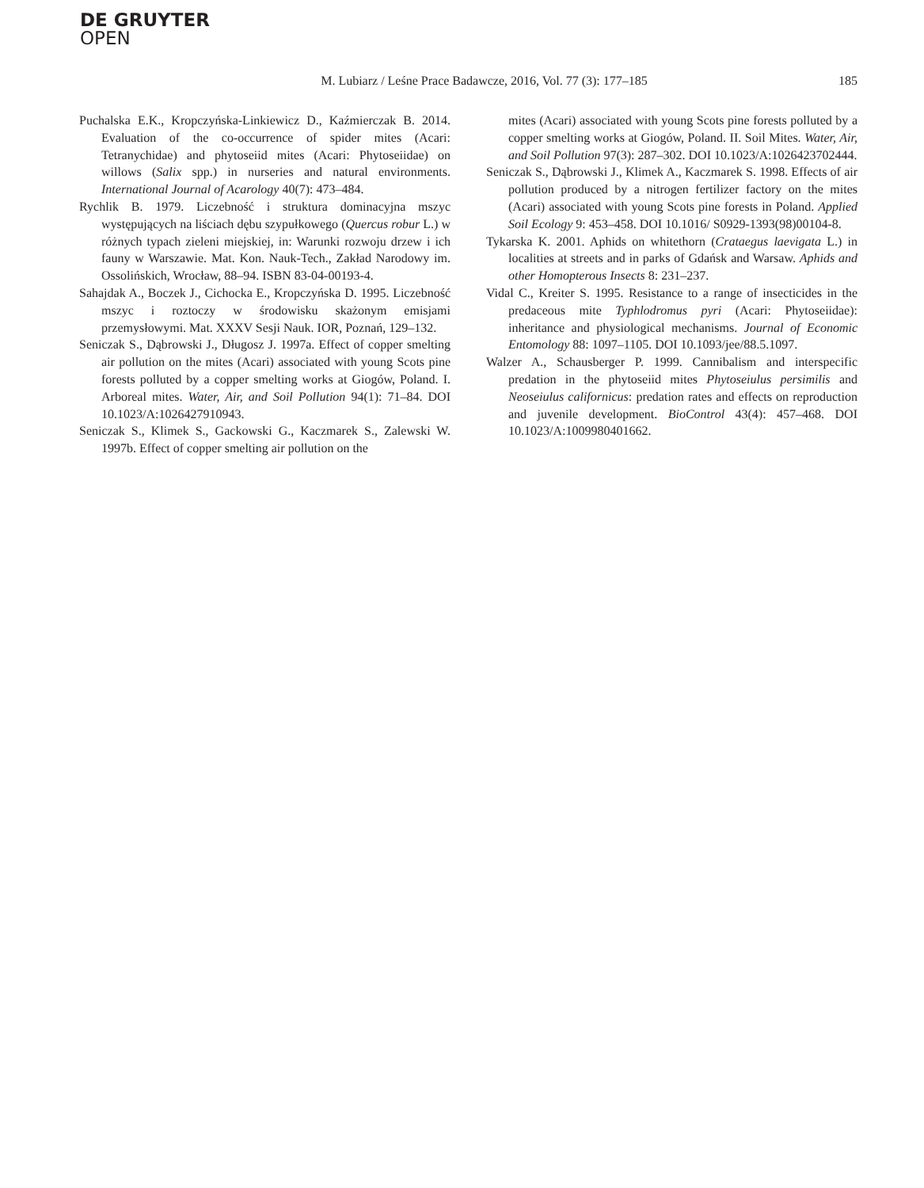DE GRUYTER
OPEN
M. Lubiarz / Leśne Prace Badawcze, 2016, Vol. 77 (3): 177–185
185
Puchalska E.K., Kropczyńska-Linkiewicz D., Kaźmierczak B. 2014. Evaluation of the co-occurrence of spider mites (Acari: Tetranychidae) and phytoseiid mites (Acari: Phytoseiidae) on willows (Salix spp.) in nurseries and natural environments. International Journal of Acarology 40(7): 473–484.
Rychlik B. 1979. Liczebność i struktura dominacyjna mszyc występujących na liściach dębu szypułkowego (Quercus robur L.) w różnych typach zieleni miejskiej, in: Warunki rozwoju drzew i ich fauny w Warszawie. Mat. Kon. Nauk-Tech., Zakład Narodowy im. Ossolińskich, Wrocław, 88–94. ISBN 83-04-00193-4.
Sahajdak A., Boczek J., Cichocka E., Kropczyńska D. 1995. Liczebność mszyc i roztoczy w środowisku skażonym emisjami przemysłowymi. Mat. XXXV Sesji Nauk. IOR, Poznań, 129–132.
Seniczak S., Dąbrowski J., Długosz J. 1997a. Effect of copper smelting air pollution on the mites (Acari) associated with young Scots pine forests polluted by a copper smelting works at Giogów, Poland. I. Arboreal mites. Water, Air, and Soil Pollution 94(1): 71–84. DOI 10.1023/A:1026427910943.
Seniczak S., Klimek S., Gackowski G., Kaczmarek S., Zalewski W. 1997b. Effect of copper smelting air pollution on the
mites (Acari) associated with young Scots pine forests polluted by a copper smelting works at Giogów, Poland. II. Soil Mites. Water, Air, and Soil Pollution 97(3): 287–302. DOI 10.1023/A:1026423702444.
Seniczak S., Dąbrowski J., Klimek A., Kaczmarek S. 1998. Effects of air pollution produced by a nitrogen fertilizer factory on the mites (Acari) associated with young Scots pine forests in Poland. Applied Soil Ecology 9: 453–458. DOI 10.1016/ S0929-1393(98)00104-8.
Tykarska K. 2001. Aphids on whitethorn (Crataegus laevigata L.) in localities at streets and in parks of Gdańsk and Warsaw. Aphids and other Homopterous Insects 8: 231–237.
Vidal C., Kreiter S. 1995. Resistance to a range of insecticides in the predaceous mite Typhlodromus pyri (Acari: Phytoseiidae): inheritance and physiological mechanisms. Journal of Economic Entomology 88: 1097–1105. DOI 10.1093/jee/88.5.1097.
Walzer A., Schausberger P. 1999. Cannibalism and interspecific predation in the phytoseiid mites Phytoseiulus persimilis and Neoseiulus californicus: predation rates and effects on reproduction and juvenile development. BioControl 43(4): 457–468. DOI 10.1023/A:1009980401662.